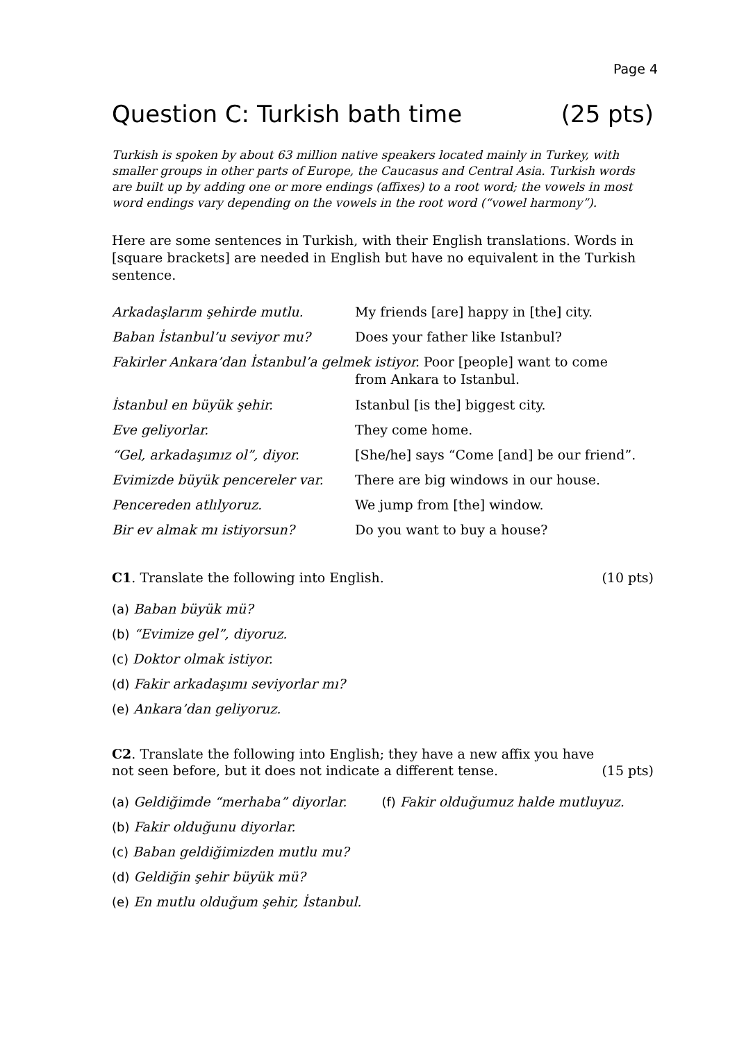Page 4
Question C: Turkish bath time (25 pts)
Turkish is spoken by about 63 million native speakers located mainly in Turkey, with smaller groups in other parts of Europe, the Caucasus and Central Asia. Turkish words are built up by adding one or more endings (affixes) to a root word; the vowels in most word endings vary depending on the vowels in the root word (“vowel harmony”).
Here are some sentences in Turkish, with their English translations. Words in [square brackets] are needed in English but have no equivalent in the Turkish sentence.
| Arkadaşlarım şehirde mutlu. | My friends [are] happy in [the] city. |
| Baban İstanbul’u seviyor mu? | Does your father like Istanbul? |
| Fakirler Ankara’dan İstanbul’a gelmek istiyor. Poor [people] want to come from Ankara to Istanbul. | |
| İstanbul en büyük şehir. | Istanbul [is the] biggest city. |
| Eve geliyorlar. | They come home. |
| “Gel, arkadaşımız ol”, diyor. | [She/he] says “Come [and] be our friend”. |
| Evimizde büyük pencereler var. | There are big windows in our house. |
| Pencereden atlılyoruz. | We jump from [the] window. |
| Bir ev almak mı istiyorsun? | Do you want to buy a house? |
C1. Translate the following into English. (10 pts)
(a) Baban büyük mü?
(b) “Evimize gel”, diyoruz.
(c) Doktor olmak istiyor.
(d) Fakir arkadaşımı seviyorlar mı?
(e) Ankara’dan geliyoruz.
C2. Translate the following into English; they have a new affix you have
not seen before, but it does not indicate a different tense. (15 pts)
(a) Geldiğimde “merhaba” diyorlar. (f) Fakir olduğumuz halde mutluyuz.
(b) Fakir olduğunu diyorlar.
(c) Baban geldiğimizden mutlu mu?
(d) Geldiğin şehir büyük mü?
(e) En mutlu olduğum şehir, İstanbul.